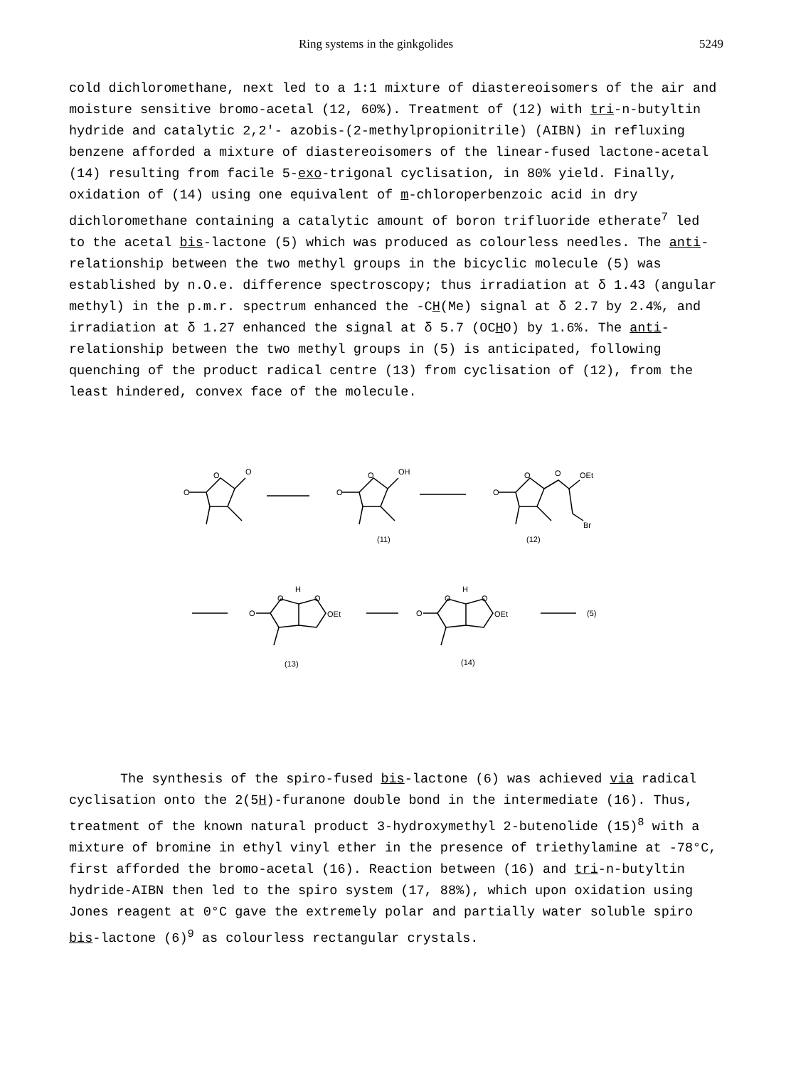Ring systems in the ginkgolides 5249
cold dichloromethane, next led to a 1:1 mixture of diastereoisomers of the air and moisture sensitive bromo-acetal (12, 60%). Treatment of (12) with tri-n-butyltin hydride and catalytic 2,2'- azobis-(2-methylpropionitrile) (AIBN) in refluxing benzene afforded a mixture of diastereoisomers of the linear-fused lactone-acetal (14) resulting from facile 5-exo-trigonal cyclisation, in 80% yield. Finally, oxidation of (14) using one equivalent of m-chloroperbenzoic acid in dry dichloromethane containing a catalytic amount of boron trifluoride etherate<sup>7</sup> led to the acetal bis-lactone (5) which was produced as colourless needles. The anti-relationship between the two methyl groups in the bicyclic molecule (5) was established by n.O.e. difference spectroscopy; thus irradiation at δ 1.43 (angular methyl) in the p.m.r. spectrum enhanced the -CH(Me) signal at δ 2.7 by 2.4%, and irradiation at δ 1.27 enhanced the signal at δ 5.7 (OCHO) by 1.6%. The anti-relationship between the two methyl groups in (5) is anticipated, following quenching of the product radical centre (13) from cyclisation of (12), from the least hindered, convex face of the molecule.
O
O
O
O
OH
O
(11)
O
O
OEt
O
Br
(12)
H
O
O
OEt
O
(13)
H
O
O
OEt
O
(14)
(5)
The synthesis of the spiro-fused bis-lactone (6) was achieved via radical cyclisation onto the 2(5H)-furanone double bond in the intermediate (16). Thus, treatment of the known natural product 3-hydroxymethyl 2-butenolide (15)<sup>8</sup> with a mixture of bromine in ethyl vinyl ether in the presence of triethylamine at -78°C, first afforded the bromo-acetal (16). Reaction between (16) and tri-n-butyltin hydride-AIBN then led to the spiro system (17, 88%), which upon oxidation using Jones reagent at 0°C gave the extremely polar and partially water soluble spiro bis-lactone (6)<sup>9</sup> as colourless rectangular crystals.